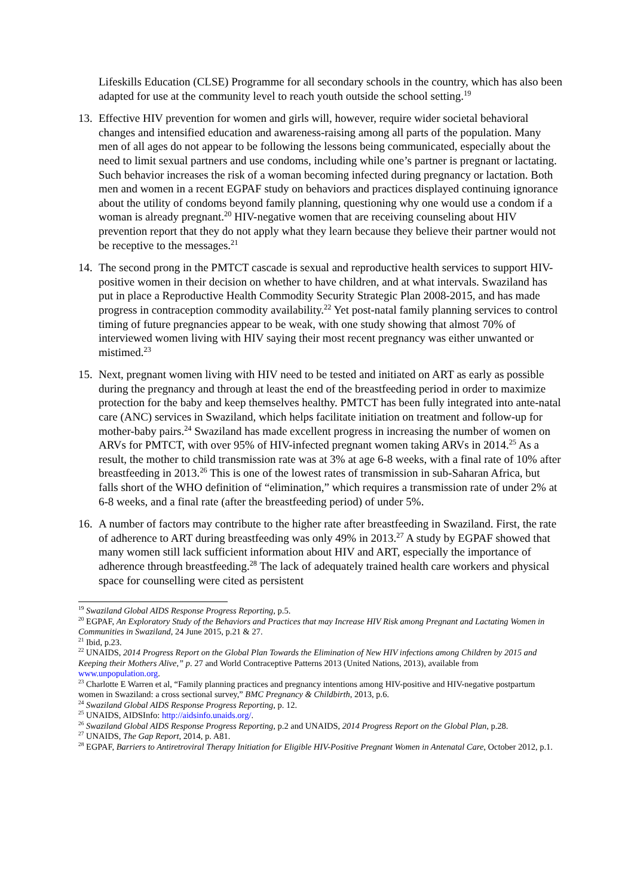Lifeskills Education (CLSE) Programme for all secondary schools in the country, which has also been adapted for use at the community level to reach youth outside the school setting.<sup>19</sup>
13.
Effective HIV prevention for women and girls will, however, require wider societal behavioral changes and intensified education and awareness-raising among all parts of the population. Many men of all ages do not appear to be following the lessons being communicated, especially about the need to limit sexual partners and use condoms, including while one’s partner is pregnant or lactating. Such behavior increases the risk of a woman becoming infected during pregnancy or lactation. Both men and women in a recent EGPAF study on behaviors and practices displayed continuing ignorance about the utility of condoms beyond family planning, questioning why one would use a condom if a woman is already pregnant.<sup>20</sup> HIV-negative women that are receiving counseling about HIV prevention report that they do not apply what they learn because they believe their partner would not be receptive to the messages.<sup>21</sup>
14.
The second prong in the PMTCT cascade is sexual and reproductive health services to support HIV-positive women in their decision on whether to have children, and at what intervals. Swaziland has put in place a Reproductive Health Commodity Security Strategic Plan 2008-2015, and has made progress in contraception commodity availability.<sup>22</sup> Yet post-natal family planning services to control timing of future pregnancies appear to be weak, with one study showing that almost 70% of interviewed women living with HIV saying their most recent pregnancy was either unwanted or mistimed.<sup>23</sup>
15.
Next, pregnant women living with HIV need to be tested and initiated on ART as early as possible during the pregnancy and through at least the end of the breastfeeding period in order to maximize protection for the baby and keep themselves healthy. PMTCT has been fully integrated into ante-natal care (ANC) services in Swaziland, which helps facilitate initiation on treatment and follow-up for mother-baby pairs.<sup>24</sup> Swaziland has made excellent progress in increasing the number of women on ARVs for PMTCT, with over 95% of HIV-infected pregnant women taking ARVs in 2014.<sup>25</sup> As a result, the mother to child transmission rate was at 3% at age 6-8 weeks, with a final rate of 10% after breastfeeding in 2013.<sup>26</sup> This is one of the lowest rates of transmission in sub-Saharan Africa, but falls short of the WHO definition of “elimination,” which requires a transmission rate of under 2% at 6-8 weeks, and a final rate (after the breastfeeding period) of under 5%.
16.
A number of factors may contribute to the higher rate after breastfeeding in Swaziland. First, the rate of adherence to ART during breastfeeding was only 49% in 2013.<sup>27</sup> A study by EGPAF showed that many women still lack sufficient information about HIV and ART, especially the importance of adherence through breastfeeding.<sup>28</sup> The lack of adequately trained health care workers and physical space for counselling were cited as persistent
<sup>19</sup> Swaziland Global AIDS Response Progress Reporting, p.5.
<sup>20</sup> EGPAF, An Exploratory Study of the Behaviors and Practices that may Increase HIV Risk among Pregnant and Lactating Women in Communities in Swaziland, 24 June 2015, p.21 & 27.
<sup>21</sup> Ibid, p.23.
<sup>22</sup> UNAIDS, 2014 Progress Report on the Global Plan Towards the Elimination of New HIV infections among Children by 2015 and Keeping their Mothers Alive,” p. 27 and World Contraceptive Patterns 2013 (United Nations, 2013), available from www.unpopulation.org.
<sup>23</sup> Charlotte E Warren et al, “Family planning practices and pregnancy intentions among HIV-positive and HIV-negative postpartum women in Swaziland: a cross sectional survey,” BMC Pregnancy & Childbirth, 2013, p.6.
<sup>24</sup> Swaziland Global AIDS Response Progress Reporting, p. 12.
<sup>25</sup> UNAIDS, AIDSInfo: http://aidsinfo.unaids.org/.
<sup>26</sup> Swaziland Global AIDS Response Progress Reporting, p.2 and UNAIDS, 2014 Progress Report on the Global Plan, p.28.
<sup>27</sup> UNAIDS, The Gap Report, 2014, p. A81.
<sup>28</sup> EGPAF, Barriers to Antiretroviral Therapy Initiation for Eligible HIV-Positive Pregnant Women in Antenatal Care, October 2012, p.1.